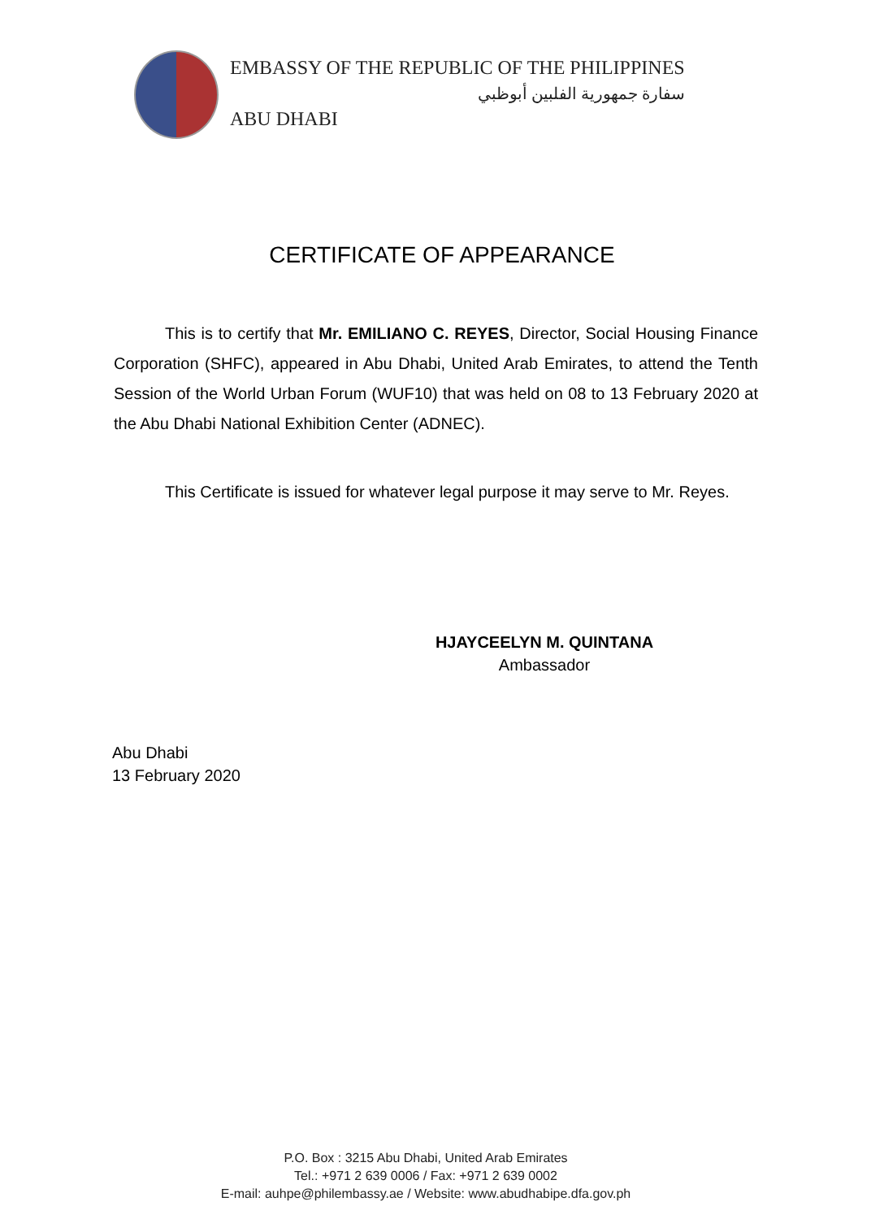EMBASSY OF THE REPUBLIC OF THE PHILIPPINES
سفارة جمهورية الفلبين أبوظبي
ABU DHABI
CERTIFICATE OF APPEARANCE
This is to certify that Mr. EMILIANO C. REYES, Director, Social Housing Finance Corporation (SHFC), appeared in Abu Dhabi, United Arab Emirates, to attend the Tenth Session of the World Urban Forum (WUF10) that was held on 08 to 13 February 2020 at the Abu Dhabi National Exhibition Center (ADNEC).
This Certificate is issued for whatever legal purpose it may serve to Mr. Reyes.
HJAYCEELYN M. QUINTANA
Ambassador
Abu Dhabi
13 February 2020
P.O. Box : 3215 Abu Dhabi, United Arab Emirates
Tel.: +971 2 639 0006 / Fax: +971 2 639 0002
E-mail: auhpe@philembassy.ae / Website: www.abudhabipe.dfa.gov.ph